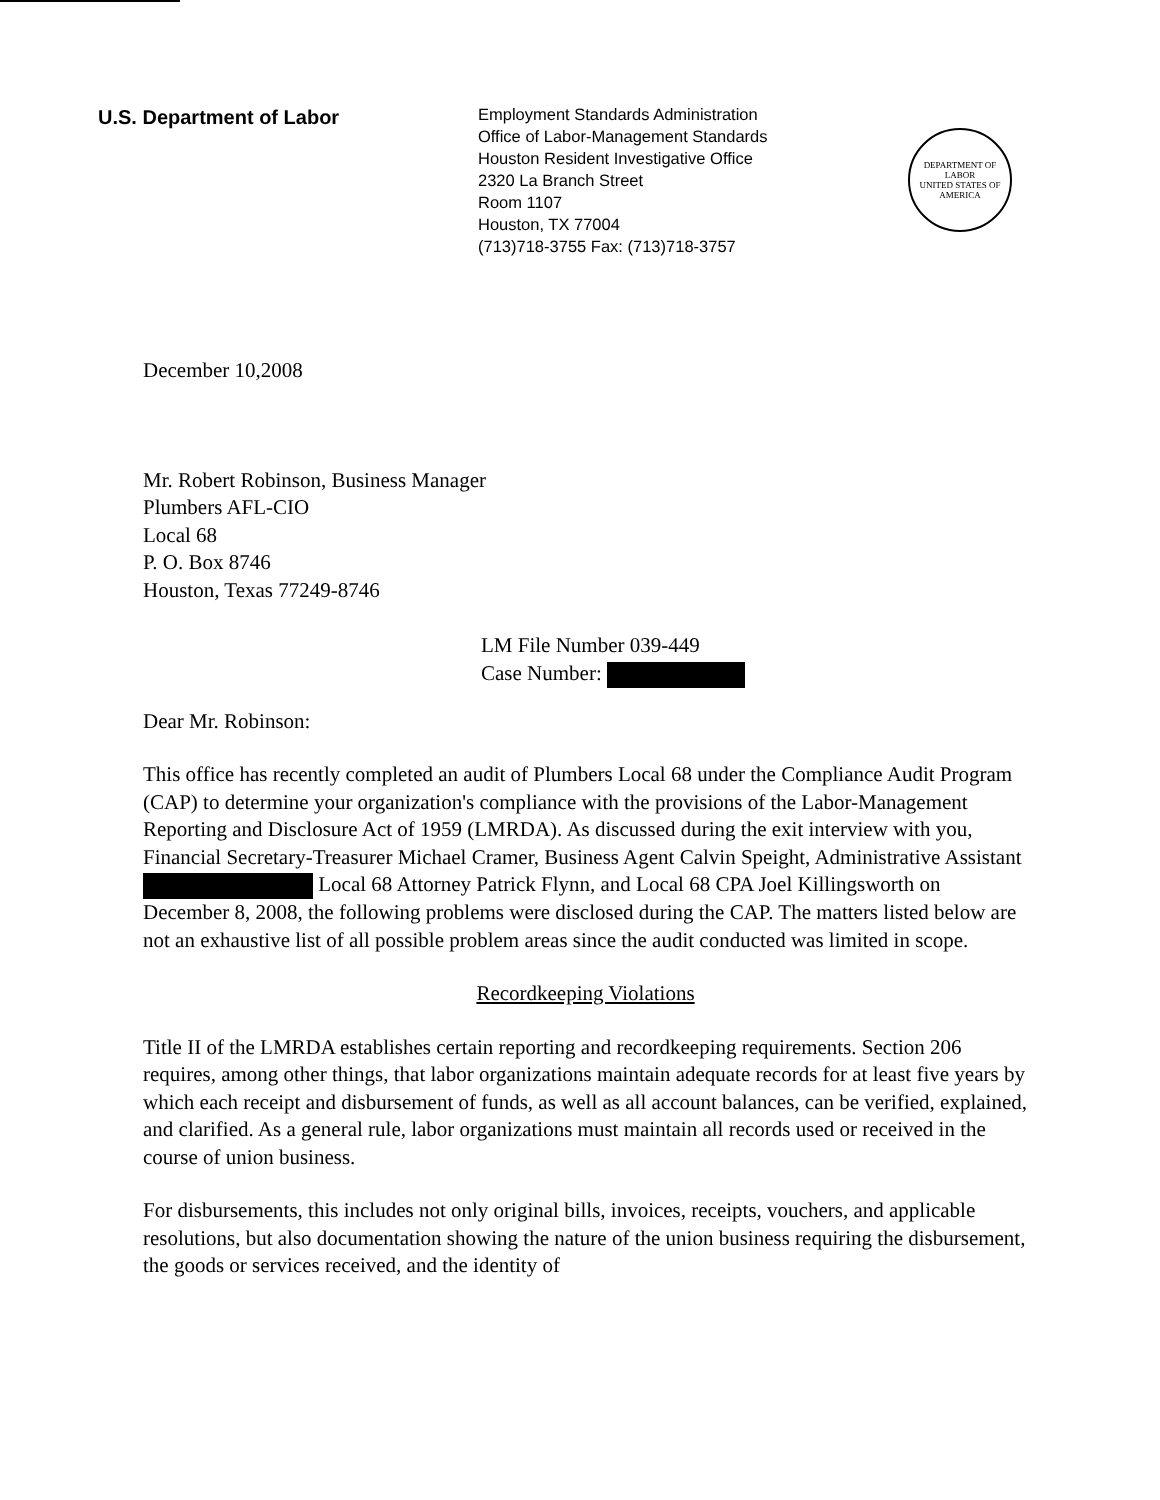U.S. Department of Labor
Employment Standards Administration
Office of Labor-Management Standards
Houston Resident Investigative Office
2320 La Branch Street
Room 1107
Houston, TX 77004
(713)718-3755 Fax: (713)718-3757
DEPARTMENT OF LABOR
UNITED STATES OF AMERICA
December 10,2008
Mr. Robert Robinson, Business Manager
Plumbers AFL-CIO
Local 68
P. O. Box 8746
Houston, Texas 77249-8746
LM File Number 039-449
Case Number:
Dear Mr. Robinson:
This office has recently completed an audit of Plumbers Local 68 under the Compliance Audit Program (CAP) to determine your organization's compliance with the provisions of the Labor-Management Reporting and Disclosure Act of 1959 (LMRDA). As discussed during the exit interview with you, Financial Secretary-Treasurer Michael Cramer, Business Agent Calvin Speight, Administrative Assistant Local 68 Attorney Patrick Flynn, and Local 68 CPA Joel Killingsworth on December 8, 2008, the following problems were disclosed during the CAP. The matters listed below are not an exhaustive list of all possible problem areas since the audit conducted was limited in scope.
Recordkeeping Violations
Title II of the LMRDA establishes certain reporting and recordkeeping requirements. Section 206 requires, among other things, that labor organizations maintain adequate records for at least five years by which each receipt and disbursement of funds, as well as all account balances, can be verified, explained, and clarified. As a general rule, labor organizations must maintain all records used or received in the course of union business.
For disbursements, this includes not only original bills, invoices, receipts, vouchers, and applicable resolutions, but also documentation showing the nature of the union business requiring the disbursement, the goods or services received, and the identity of